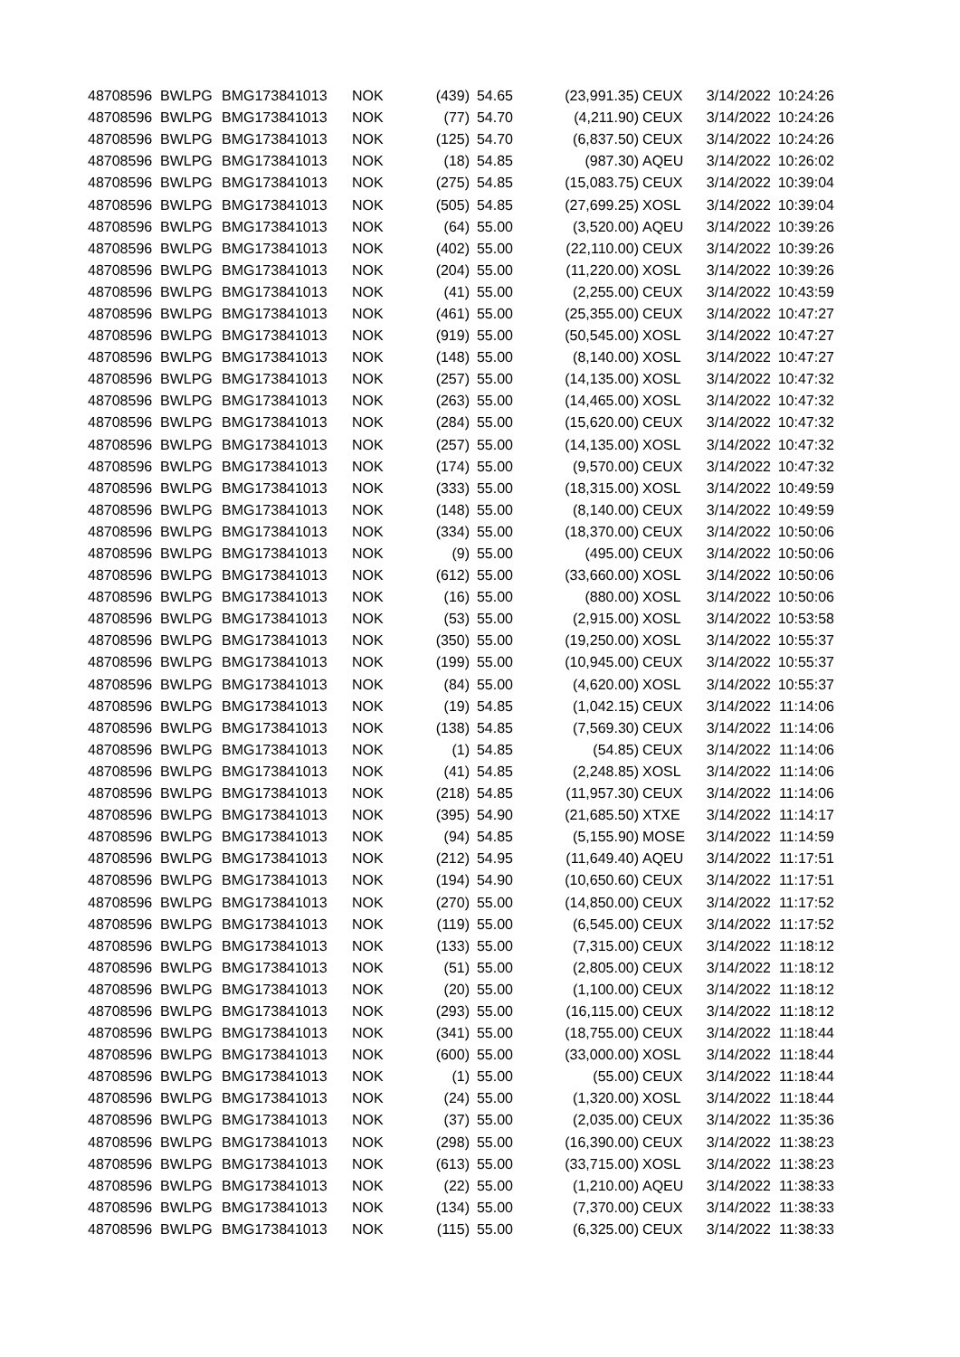| 48708596 | BWLPG | BMG173841013 | NOK | (439) | 54.65 | (23,991.35) | CEUX | 3/14/2022 | 10:24:26 |
| 48708596 | BWLPG | BMG173841013 | NOK | (77) | 54.70 | (4,211.90) | CEUX | 3/14/2022 | 10:24:26 |
| 48708596 | BWLPG | BMG173841013 | NOK | (125) | 54.70 | (6,837.50) | CEUX | 3/14/2022 | 10:24:26 |
| 48708596 | BWLPG | BMG173841013 | NOK | (18) | 54.85 | (987.30) | AQEU | 3/14/2022 | 10:26:02 |
| 48708596 | BWLPG | BMG173841013 | NOK | (275) | 54.85 | (15,083.75) | CEUX | 3/14/2022 | 10:39:04 |
| 48708596 | BWLPG | BMG173841013 | NOK | (505) | 54.85 | (27,699.25) | XOSL | 3/14/2022 | 10:39:04 |
| 48708596 | BWLPG | BMG173841013 | NOK | (64) | 55.00 | (3,520.00) | AQEU | 3/14/2022 | 10:39:26 |
| 48708596 | BWLPG | BMG173841013 | NOK | (402) | 55.00 | (22,110.00) | CEUX | 3/14/2022 | 10:39:26 |
| 48708596 | BWLPG | BMG173841013 | NOK | (204) | 55.00 | (11,220.00) | XOSL | 3/14/2022 | 10:39:26 |
| 48708596 | BWLPG | BMG173841013 | NOK | (41) | 55.00 | (2,255.00) | CEUX | 3/14/2022 | 10:43:59 |
| 48708596 | BWLPG | BMG173841013 | NOK | (461) | 55.00 | (25,355.00) | CEUX | 3/14/2022 | 10:47:27 |
| 48708596 | BWLPG | BMG173841013 | NOK | (919) | 55.00 | (50,545.00) | XOSL | 3/14/2022 | 10:47:27 |
| 48708596 | BWLPG | BMG173841013 | NOK | (148) | 55.00 | (8,140.00) | XOSL | 3/14/2022 | 10:47:27 |
| 48708596 | BWLPG | BMG173841013 | NOK | (257) | 55.00 | (14,135.00) | XOSL | 3/14/2022 | 10:47:32 |
| 48708596 | BWLPG | BMG173841013 | NOK | (263) | 55.00 | (14,465.00) | XOSL | 3/14/2022 | 10:47:32 |
| 48708596 | BWLPG | BMG173841013 | NOK | (284) | 55.00 | (15,620.00) | CEUX | 3/14/2022 | 10:47:32 |
| 48708596 | BWLPG | BMG173841013 | NOK | (257) | 55.00 | (14,135.00) | XOSL | 3/14/2022 | 10:47:32 |
| 48708596 | BWLPG | BMG173841013 | NOK | (174) | 55.00 | (9,570.00) | CEUX | 3/14/2022 | 10:47:32 |
| 48708596 | BWLPG | BMG173841013 | NOK | (333) | 55.00 | (18,315.00) | XOSL | 3/14/2022 | 10:49:59 |
| 48708596 | BWLPG | BMG173841013 | NOK | (148) | 55.00 | (8,140.00) | CEUX | 3/14/2022 | 10:49:59 |
| 48708596 | BWLPG | BMG173841013 | NOK | (334) | 55.00 | (18,370.00) | CEUX | 3/14/2022 | 10:50:06 |
| 48708596 | BWLPG | BMG173841013 | NOK | (9) | 55.00 | (495.00) | CEUX | 3/14/2022 | 10:50:06 |
| 48708596 | BWLPG | BMG173841013 | NOK | (612) | 55.00 | (33,660.00) | XOSL | 3/14/2022 | 10:50:06 |
| 48708596 | BWLPG | BMG173841013 | NOK | (16) | 55.00 | (880.00) | XOSL | 3/14/2022 | 10:50:06 |
| 48708596 | BWLPG | BMG173841013 | NOK | (53) | 55.00 | (2,915.00) | XOSL | 3/14/2022 | 10:53:58 |
| 48708596 | BWLPG | BMG173841013 | NOK | (350) | 55.00 | (19,250.00) | XOSL | 3/14/2022 | 10:55:37 |
| 48708596 | BWLPG | BMG173841013 | NOK | (199) | 55.00 | (10,945.00) | CEUX | 3/14/2022 | 10:55:37 |
| 48708596 | BWLPG | BMG173841013 | NOK | (84) | 55.00 | (4,620.00) | XOSL | 3/14/2022 | 10:55:37 |
| 48708596 | BWLPG | BMG173841013 | NOK | (19) | 54.85 | (1,042.15) | CEUX | 3/14/2022 | 11:14:06 |
| 48708596 | BWLPG | BMG173841013 | NOK | (138) | 54.85 | (7,569.30) | CEUX | 3/14/2022 | 11:14:06 |
| 48708596 | BWLPG | BMG173841013 | NOK | (1) | 54.85 | (54.85) | CEUX | 3/14/2022 | 11:14:06 |
| 48708596 | BWLPG | BMG173841013 | NOK | (41) | 54.85 | (2,248.85) | XOSL | 3/14/2022 | 11:14:06 |
| 48708596 | BWLPG | BMG173841013 | NOK | (218) | 54.85 | (11,957.30) | CEUX | 3/14/2022 | 11:14:06 |
| 48708596 | BWLPG | BMG173841013 | NOK | (395) | 54.90 | (21,685.50) | XTXE | 3/14/2022 | 11:14:17 |
| 48708596 | BWLPG | BMG173841013 | NOK | (94) | 54.85 | (5,155.90) | MOSE | 3/14/2022 | 11:14:59 |
| 48708596 | BWLPG | BMG173841013 | NOK | (212) | 54.95 | (11,649.40) | AQEU | 3/14/2022 | 11:17:51 |
| 48708596 | BWLPG | BMG173841013 | NOK | (194) | 54.90 | (10,650.60) | CEUX | 3/14/2022 | 11:17:51 |
| 48708596 | BWLPG | BMG173841013 | NOK | (270) | 55.00 | (14,850.00) | CEUX | 3/14/2022 | 11:17:52 |
| 48708596 | BWLPG | BMG173841013 | NOK | (119) | 55.00 | (6,545.00) | CEUX | 3/14/2022 | 11:17:52 |
| 48708596 | BWLPG | BMG173841013 | NOK | (133) | 55.00 | (7,315.00) | CEUX | 3/14/2022 | 11:18:12 |
| 48708596 | BWLPG | BMG173841013 | NOK | (51) | 55.00 | (2,805.00) | CEUX | 3/14/2022 | 11:18:12 |
| 48708596 | BWLPG | BMG173841013 | NOK | (20) | 55.00 | (1,100.00) | CEUX | 3/14/2022 | 11:18:12 |
| 48708596 | BWLPG | BMG173841013 | NOK | (293) | 55.00 | (16,115.00) | CEUX | 3/14/2022 | 11:18:12 |
| 48708596 | BWLPG | BMG173841013 | NOK | (341) | 55.00 | (18,755.00) | CEUX | 3/14/2022 | 11:18:44 |
| 48708596 | BWLPG | BMG173841013 | NOK | (600) | 55.00 | (33,000.00) | XOSL | 3/14/2022 | 11:18:44 |
| 48708596 | BWLPG | BMG173841013 | NOK | (1) | 55.00 | (55.00) | CEUX | 3/14/2022 | 11:18:44 |
| 48708596 | BWLPG | BMG173841013 | NOK | (24) | 55.00 | (1,320.00) | XOSL | 3/14/2022 | 11:18:44 |
| 48708596 | BWLPG | BMG173841013 | NOK | (37) | 55.00 | (2,035.00) | CEUX | 3/14/2022 | 11:35:36 |
| 48708596 | BWLPG | BMG173841013 | NOK | (298) | 55.00 | (16,390.00) | CEUX | 3/14/2022 | 11:38:23 |
| 48708596 | BWLPG | BMG173841013 | NOK | (613) | 55.00 | (33,715.00) | XOSL | 3/14/2022 | 11:38:23 |
| 48708596 | BWLPG | BMG173841013 | NOK | (22) | 55.00 | (1,210.00) | AQEU | 3/14/2022 | 11:38:33 |
| 48708596 | BWLPG | BMG173841013 | NOK | (134) | 55.00 | (7,370.00) | CEUX | 3/14/2022 | 11:38:33 |
| 48708596 | BWLPG | BMG173841013 | NOK | (115) | 55.00 | (6,325.00) | CEUX | 3/14/2022 | 11:38:33 |